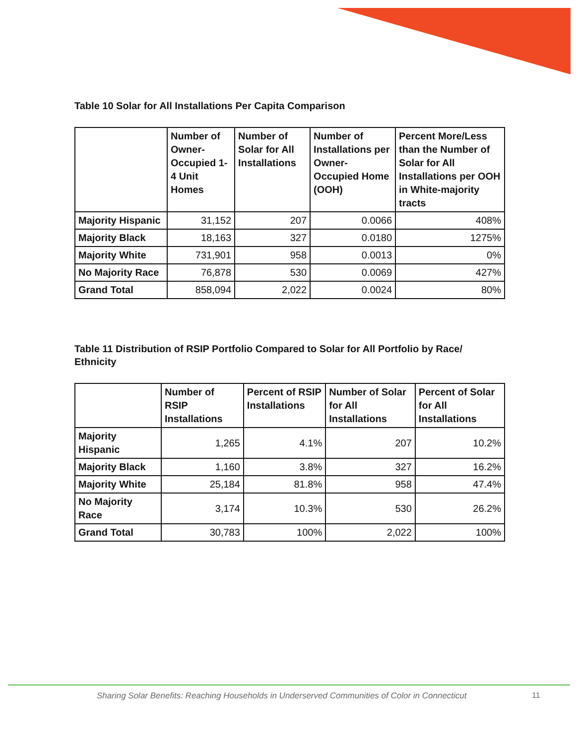Table 10 Solar for All Installations Per Capita Comparison
| | Number of Owner-Occupied 1-4 Unit Homes | Number of Solar for All Installations | Number of Installations per Owner-Occupied Home (OOH) | Percent More/Less than the Number of Solar for All Installations per OOH in White-majority tracts |
| --- | --- | --- | --- | --- |
| Majority Hispanic | 31,152 | 207 | 0.0066 | 408% |
| Majority Black | 18,163 | 327 | 0.0180 | 1275% |
| Majority White | 731,901 | 958 | 0.0013 | 0% |
| No Majority Race | 76,878 | 530 | 0.0069 | 427% |
| Grand Total | 858,094 | 2,022 | 0.0024 | 80% |
Table 11 Distribution of RSIP Portfolio Compared to Solar for All Portfolio by Race/ Ethnicity
| | Number of RSIP Installations | Percent of RSIP Installations | Number of Solar for All Installations | Percent of Solar for All Installations |
| --- | --- | --- | --- | --- |
| Majority Hispanic | 1,265 | 4.1% | 207 | 10.2% |
| Majority Black | 1,160 | 3.8% | 327 | 16.2% |
| Majority White | 25,184 | 81.8% | 958 | 47.4% |
| No Majority Race | 3,174 | 10.3% | 530 | 26.2% |
| Grand Total | 30,783 | 100% | 2,022 | 100% |
Sharing Solar Benefits: Reaching Households in Underserved Communities of Color in Connecticut
11